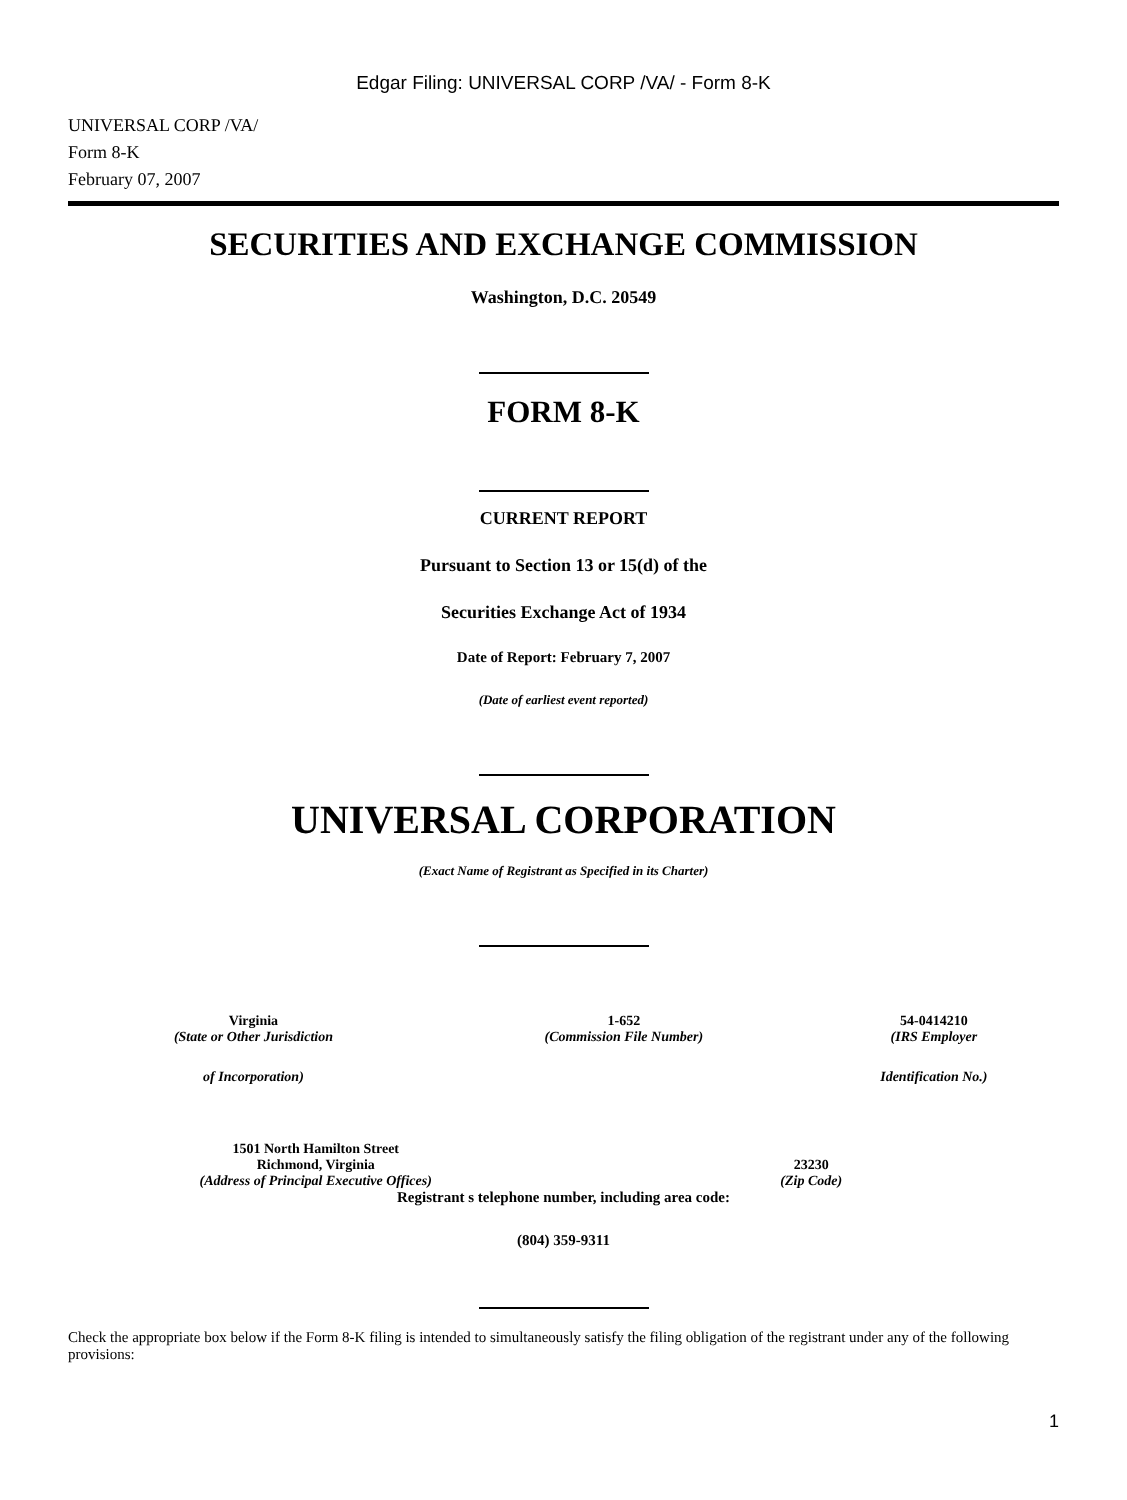Edgar Filing: UNIVERSAL CORP /VA/ - Form 8-K
UNIVERSAL CORP /VA/
Form 8-K
February 07, 2007
SECURITIES AND EXCHANGE COMMISSION
Washington, D.C. 20549
FORM 8-K
CURRENT REPORT
Pursuant to Section 13 or 15(d) of the
Securities Exchange Act of 1934
Date of Report: February 7, 2007
(Date of earliest event reported)
UNIVERSAL CORPORATION
(Exact Name of Registrant as Specified in its Charter)
| Virginia | 1-652 | 54-0414210 |
| (State or Other Jurisdiction | (Commission File Number) | (IRS Employer |
| of Incorporation) | | Identification No.) |
| 1501 North Hamilton Street Richmond, Virginia | 23230 |
| (Address of Principal Executive Offices) | (Zip Code) |
Registrant s telephone number, including area code:
(804) 359-9311
Check the appropriate box below if the Form 8-K filing is intended to simultaneously satisfy the filing obligation of the registrant under any of the following provisions:
1